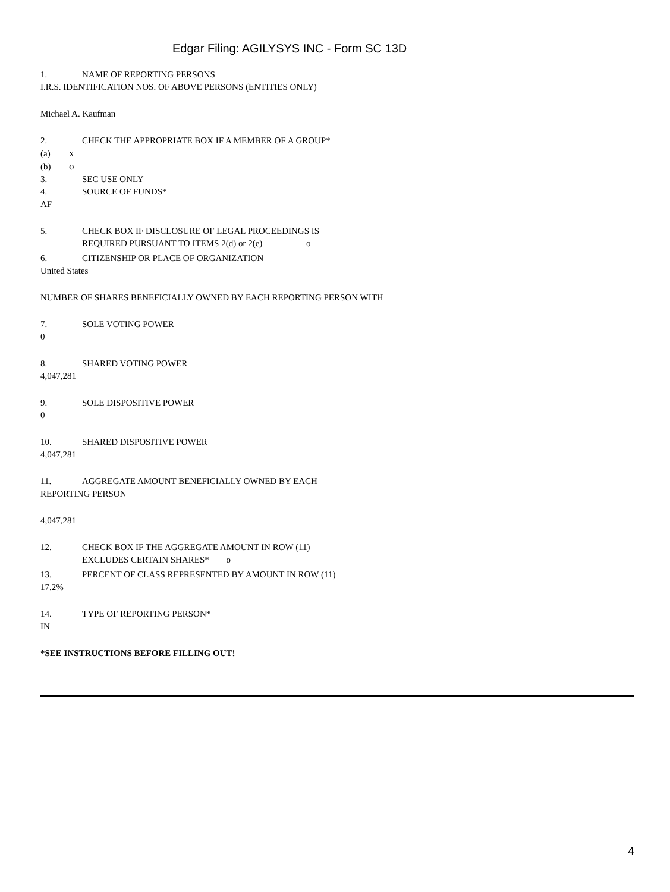Edgar Filing: AGILYSYS INC - Form SC 13D
1. NAME OF REPORTING PERSONS
I.R.S. IDENTIFICATION NOS. OF ABOVE PERSONS (ENTITIES ONLY)
Michael A. Kaufman
2. CHECK THE APPROPRIATE BOX IF A MEMBER OF A GROUP*
(a) x
(b) o
3. SEC USE ONLY
4. SOURCE OF FUNDS*
AF
5. CHECK BOX IF DISCLOSURE OF LEGAL PROCEEDINGS IS
REQUIRED PURSUANT TO ITEMS 2(d) or 2(e) o
6. CITIZENSHIP OR PLACE OF ORGANIZATION
United States
NUMBER OF SHARES BENEFICIALLY OWNED BY EACH REPORTING PERSON WITH
7. SOLE VOTING POWER
0
8. SHARED VOTING POWER
4,047,281
9. SOLE DISPOSITIVE POWER
0
10. SHARED DISPOSITIVE POWER
4,047,281
11. AGGREGATE AMOUNT BENEFICIALLY OWNED BY EACH
REPORTING PERSON
4,047,281
12. CHECK BOX IF THE AGGREGATE AMOUNT IN ROW (11)
EXCLUDES CERTAIN SHARES* o
13. PERCENT OF CLASS REPRESENTED BY AMOUNT IN ROW (11)
17.2%
14. TYPE OF REPORTING PERSON*
IN
*SEE INSTRUCTIONS BEFORE FILLING OUT!
4